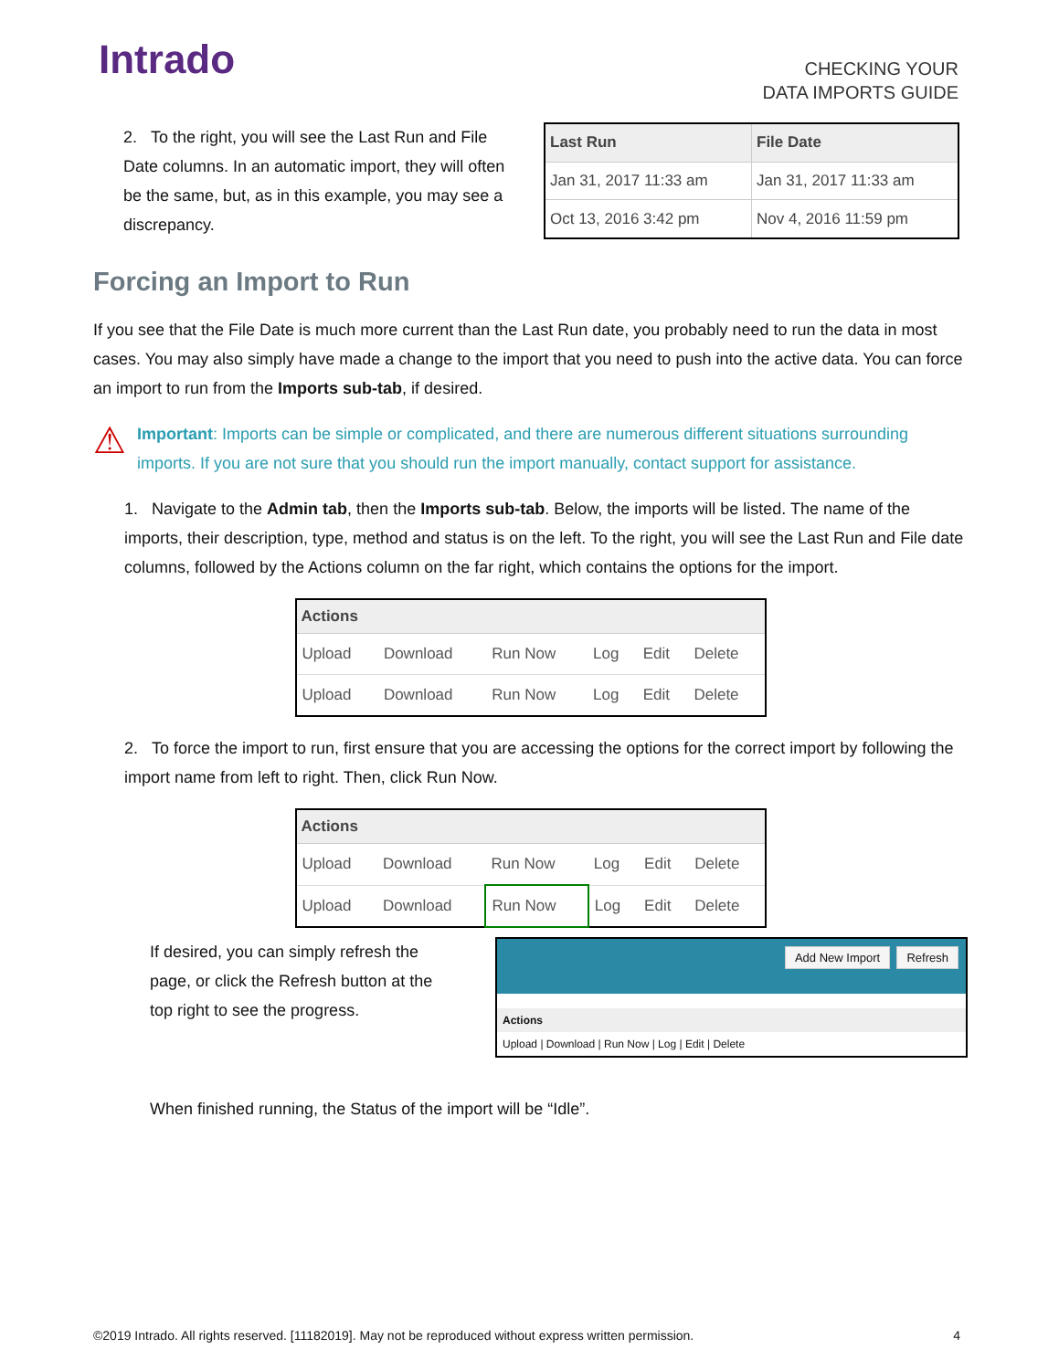Intrado
CHECKING YOUR
DATA IMPORTS GUIDE
2. To the right, you will see the Last Run and File Date columns. In an automatic import, they will often be the same, but, as in this example, you may see a discrepancy.
| Last Run | File Date |
| --- | --- |
| Jan 31, 2017 11:33 am | Jan 31, 2017 11:33 am |
| Oct 13, 2016 3:42 pm | Nov 4, 2016 11:59 pm |
Forcing an Import to Run
If you see that the File Date is much more current than the Last Run date, you probably need to run the data in most cases. You may also simply have made a change to the import that you need to push into the active data. You can force an import to run from the Imports sub-tab, if desired.
⚠
Important: Imports can be simple or complicated, and there are numerous different situations surrounding imports. If you are not sure that you should run the import manually, contact support for assistance.
1. Navigate to the Admin tab, then the Imports sub-tab. Below, the imports will be listed. The name of the imports, their description, type, method and status is on the left. To the right, you will see the Last Run and File date columns, followed by the Actions column on the far right, which contains the options for the import.
| Actions | | | | | |
| --- | --- | --- | --- | --- | --- |
| Upload | Download | Run Now | Log | Edit | Delete |
| Upload | Download | Run Now | Log | Edit | Delete |
2. To force the import to run, first ensure that you are accessing the options for the correct import by following the import name from left to right. Then, click Run Now.
| Actions | | | | | |
| --- | --- | --- | --- | --- | --- |
| Upload | Download | Run Now | Log | Edit | Delete |
| Upload | Download | Run Now | Log | Edit | Delete |
If desired, you can simply refresh the page, or click the Refresh button at the top right to see the progress.
Add New Import Refresh
Actions
Upload | Download | Run Now | Log | Edit | Delete
When finished running, the Status of the import will be “Idle”.
©2019 Intrado. All rights reserved. [11182019]. May not be reproduced without express written permission. 4